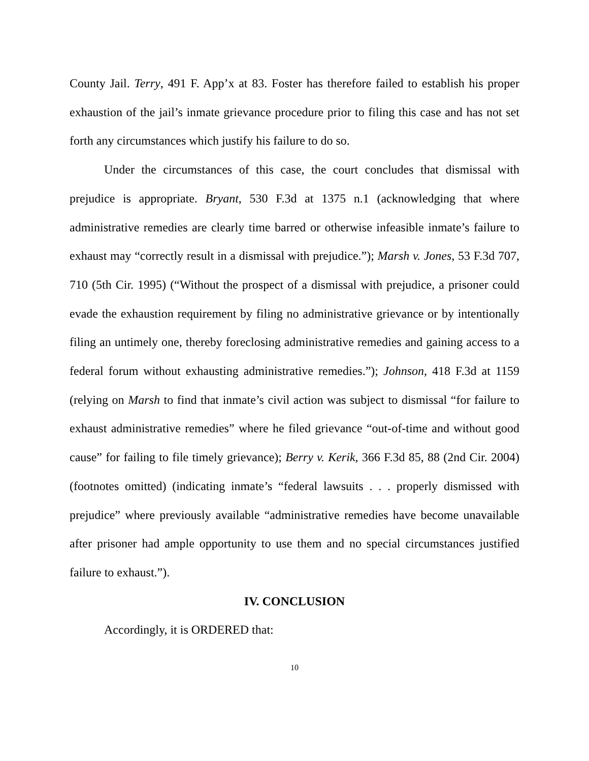County Jail. Terry, 491 F. App’x at 83. Foster has therefore failed to establish his proper exhaustion of the jail’s inmate grievance procedure prior to filing this case and has not set forth any circumstances which justify his failure to do so.
Under the circumstances of this case, the court concludes that dismissal with prejudice is appropriate. Bryant, 530 F.3d at 1375 n.1 (acknowledging that where administrative remedies are clearly time barred or otherwise infeasible inmate’s failure to exhaust may “correctly result in a dismissal with prejudice.”); Marsh v. Jones, 53 F.3d 707, 710 (5th Cir. 1995) (“Without the prospect of a dismissal with prejudice, a prisoner could evade the exhaustion requirement by filing no administrative grievance or by intentionally filing an untimely one, thereby foreclosing administrative remedies and gaining access to a federal forum without exhausting administrative remedies.”); Johnson, 418 F.3d at 1159 (relying on Marsh to find that inmate’s civil action was subject to dismissal “for failure to exhaust administrative remedies” where he filed grievance “out-of-time and without good cause” for failing to file timely grievance); Berry v. Kerik, 366 F.3d 85, 88 (2nd Cir. 2004) (footnotes omitted) (indicating inmate’s “federal lawsuits . . . properly dismissed with prejudice” where previously available “administrative remedies have become unavailable after prisoner had ample opportunity to use them and no special circumstances justified failure to exhaust.”).
IV. CONCLUSION
Accordingly, it is ORDERED that:
10